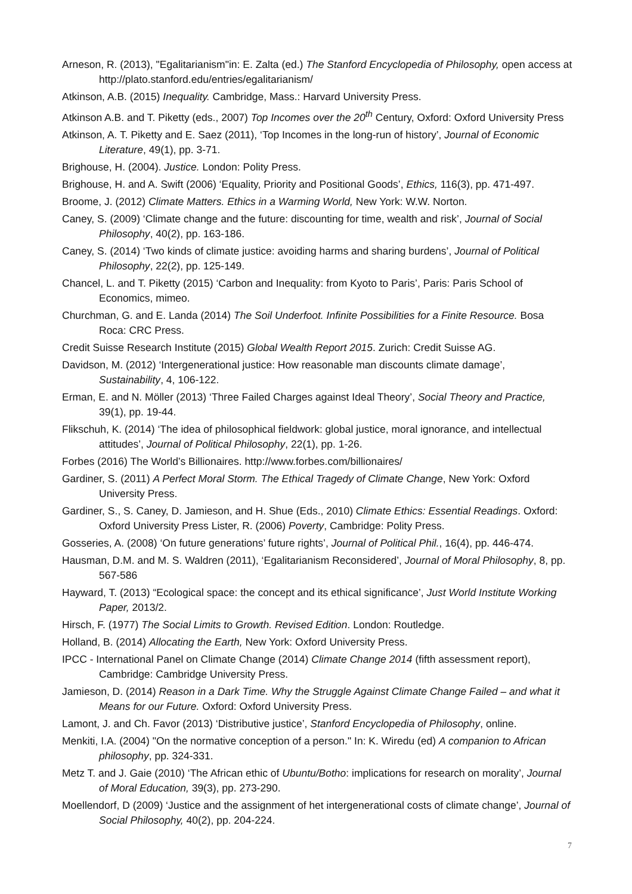Arneson, R. (2013), "Egalitarianism"in: E. Zalta (ed.) The Stanford Encyclopedia of Philosophy, open access at http://plato.stanford.edu/entries/egalitarianism/
Atkinson, A.B. (2015) Inequality. Cambridge, Mass.: Harvard University Press.
Atkinson A.B. and T. Piketty (eds., 2007) Top Incomes over the 20<sup>th</sup> Century, Oxford: Oxford University Press
Atkinson, A. T. Piketty and E. Saez (2011), ‘Top Incomes in the long-run of history’, Journal of Economic Literature, 49(1), pp. 3-71.
Brighouse, H. (2004). Justice. London: Polity Press.
Brighouse, H. and A. Swift (2006) ‘Equality, Priority and Positional Goods’, Ethics, 116(3), pp. 471-497.
Broome, J. (2012) Climate Matters. Ethics in a Warming World, New York: W.W. Norton.
Caney, S. (2009) ‘Climate change and the future: discounting for time, wealth and risk’, Journal of Social Philosophy, 40(2), pp. 163-186.
Caney, S. (2014) ‘Two kinds of climate justice: avoiding harms and sharing burdens’, Journal of Political Philosophy, 22(2), pp. 125-149.
Chancel, L. and T. Piketty (2015) ‘Carbon and Inequality: from Kyoto to Paris’, Paris: Paris School of Economics, mimeo.
Churchman, G. and E. Landa (2014) The Soil Underfoot. Infinite Possibilities for a Finite Resource. Bosa Roca: CRC Press.
Credit Suisse Research Institute (2015) Global Wealth Report 2015. Zurich: Credit Suisse AG.
Davidson, M. (2012) ‘Intergenerational justice: How reasonable man discounts climate damage’, Sustainability, 4, 106-122.
Erman, E. and N. Möller (2013) ‘Three Failed Charges against Ideal Theory’, Social Theory and Practice, 39(1), pp. 19-44.
Flikschuh, K. (2014) ‘The idea of philosophical fieldwork: global justice, moral ignorance, and intellectual attitudes’, Journal of Political Philosophy, 22(1), pp. 1-26.
Forbes (2016) The World’s Billionaires. http://www.forbes.com/billionaires/
Gardiner, S. (2011) A Perfect Moral Storm. The Ethical Tragedy of Climate Change, New York: Oxford University Press.
Gardiner, S., S. Caney, D. Jamieson, and H. Shue (Eds., 2010) Climate Ethics: Essential Readings. Oxford: Oxford University Press Lister, R. (2006) Poverty, Cambridge: Polity Press.
Gosseries, A. (2008) ‘On future generations’ future rights’, Journal of Political Phil., 16(4), pp. 446-474.
Hausman, D.M. and M. S. Waldren (2011), ‘Egalitarianism Reconsidered’, Journal of Moral Philosophy, 8, pp. 567-586
Hayward, T. (2013) “Ecological space: the concept and its ethical significance’, Just World Institute Working Paper, 2013/2.
Hirsch, F. (1977) The Social Limits to Growth. Revised Edition. London: Routledge.
Holland, B. (2014) Allocating the Earth, New York: Oxford University Press.
IPCC - International Panel on Climate Change (2014) Climate Change 2014 (fifth assessment report), Cambridge: Cambridge University Press.
Jamieson, D. (2014) Reason in a Dark Time. Why the Struggle Against Climate Change Failed – and what it Means for our Future. Oxford: Oxford University Press.
Lamont, J. and Ch. Favor (2013) ‘Distributive justice’, Stanford Encyclopedia of Philosophy, online.
Menkiti, I.A. (2004) "On the normative conception of a person." In: K. Wiredu (ed) A companion to African philosophy, pp. 324-331.
Metz T. and J. Gaie (2010) ‘The African ethic of Ubuntu/Botho: implications for research on morality’, Journal of Moral Education, 39(3), pp. 273-290.
Moellendorf, D (2009) ‘Justice and the assignment of het intergenerational costs of climate change’, Journal of Social Philosophy, 40(2), pp. 204-224.
7